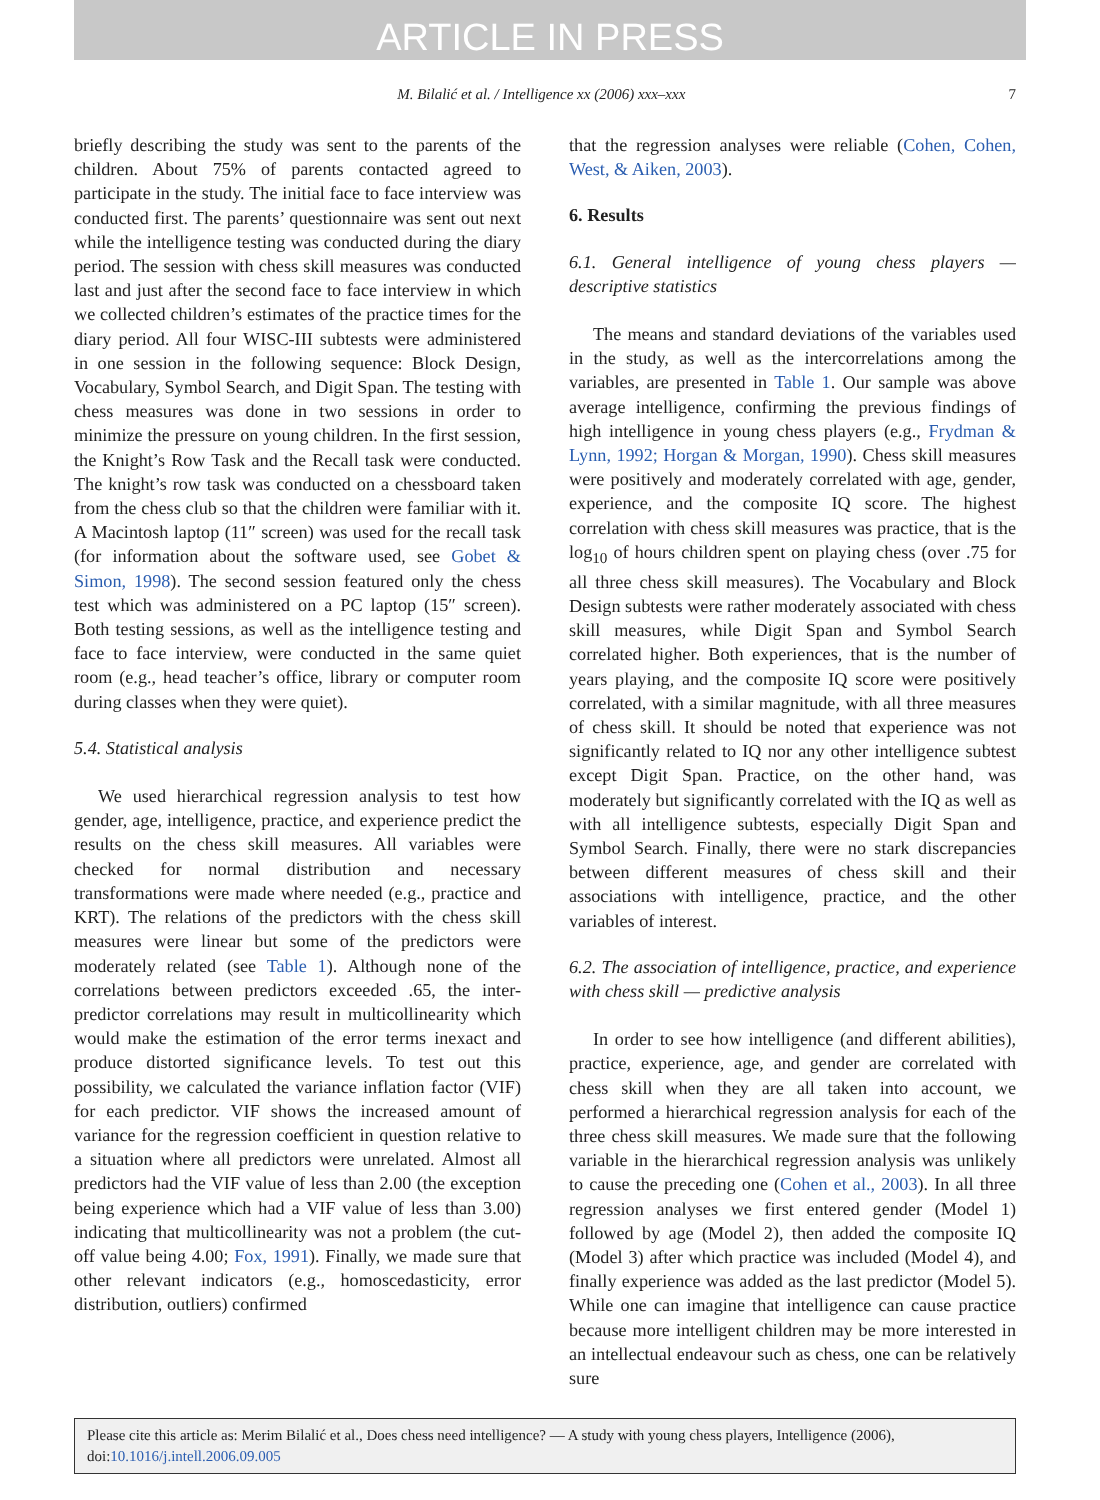ARTICLE IN PRESS
M. Bilalić et al. / Intelligence xx (2006) xxx–xxx 7
briefly describing the study was sent to the parents of the children. About 75% of parents contacted agreed to participate in the study. The initial face to face interview was conducted first. The parents’ questionnaire was sent out next while the intelligence testing was conducted during the diary period. The session with chess skill measures was conducted last and just after the second face to face interview in which we collected children’s estimates of the practice times for the diary period. All four WISC-III subtests were administered in one session in the following sequence: Block Design, Vocabulary, Symbol Search, and Digit Span. The testing with chess measures was done in two sessions in order to minimize the pressure on young children. In the first session, the Knight’s Row Task and the Recall task were conducted. The knight’s row task was conducted on a chessboard taken from the chess club so that the children were familiar with it. A Macintosh laptop (11″ screen) was used for the recall task (for information about the software used, see Gobet & Simon, 1998). The second session featured only the chess test which was administered on a PC laptop (15″ screen). Both testing sessions, as well as the intelligence testing and face to face interview, were conducted in the same quiet room (e.g., head teacher’s office, library or computer room during classes when they were quiet).
5.4. Statistical analysis
We used hierarchical regression analysis to test how gender, age, intelligence, practice, and experience predict the results on the chess skill measures. All variables were checked for normal distribution and necessary transformations were made where needed (e.g., practice and KRT). The relations of the predictors with the chess skill measures were linear but some of the predictors were moderately related (see Table 1). Although none of the correlations between predictors exceeded .65, the inter-predictor correlations may result in multicollinearity which would make the estimation of the error terms inexact and produce distorted significance levels. To test out this possibility, we calculated the variance inflation factor (VIF) for each predictor. VIF shows the increased amount of variance for the regression coefficient in question relative to a situation where all predictors were unrelated. Almost all predictors had the VIF value of less than 2.00 (the exception being experience which had a VIF value of less than 3.00) indicating that multicollinearity was not a problem (the cut-off value being 4.00; Fox, 1991). Finally, we made sure that other relevant indicators (e.g., homoscedasticity, error distribution, outliers) confirmed
that the regression analyses were reliable (Cohen, Cohen, West, & Aiken, 2003).
6. Results
6.1. General intelligence of young chess players — descriptive statistics
The means and standard deviations of the variables used in the study, as well as the intercorrelations among the variables, are presented in Table 1. Our sample was above average intelligence, confirming the previous findings of high intelligence in young chess players (e.g., Frydman & Lynn, 1992; Horgan & Morgan, 1990). Chess skill measures were positively and moderately correlated with age, gender, experience, and the composite IQ score. The highest correlation with chess skill measures was practice, that is the log<sub>10</sub> of hours children spent on playing chess (over .75 for all three chess skill measures). The Vocabulary and Block Design subtests were rather moderately associated with chess skill measures, while Digit Span and Symbol Search correlated higher. Both experiences, that is the number of years playing, and the composite IQ score were positively correlated, with a similar magnitude, with all three measures of chess skill. It should be noted that experience was not significantly related to IQ nor any other intelligence subtest except Digit Span. Practice, on the other hand, was moderately but significantly correlated with the IQ as well as with all intelligence subtests, especially Digit Span and Symbol Search. Finally, there were no stark discrepancies between different measures of chess skill and their associations with intelligence, practice, and the other variables of interest.
6.2. The association of intelligence, practice, and experience with chess skill — predictive analysis
In order to see how intelligence (and different abilities), practice, experience, age, and gender are correlated with chess skill when they are all taken into account, we performed a hierarchical regression analysis for each of the three chess skill measures. We made sure that the following variable in the hierarchical regression analysis was unlikely to cause the preceding one (Cohen et al., 2003). In all three regression analyses we first entered gender (Model 1) followed by age (Model 2), then added the composite IQ (Model 3) after which practice was included (Model 4), and finally experience was added as the last predictor (Model 5). While one can imagine that intelligence can cause practice because more intelligent children may be more interested in an intellectual endeavour such as chess, one can be relatively sure
Please cite this article as: Merim Bilalić et al., Does chess need intelligence? — A study with young chess players, Intelligence (2006), doi:10.1016/j.intell.2006.09.005